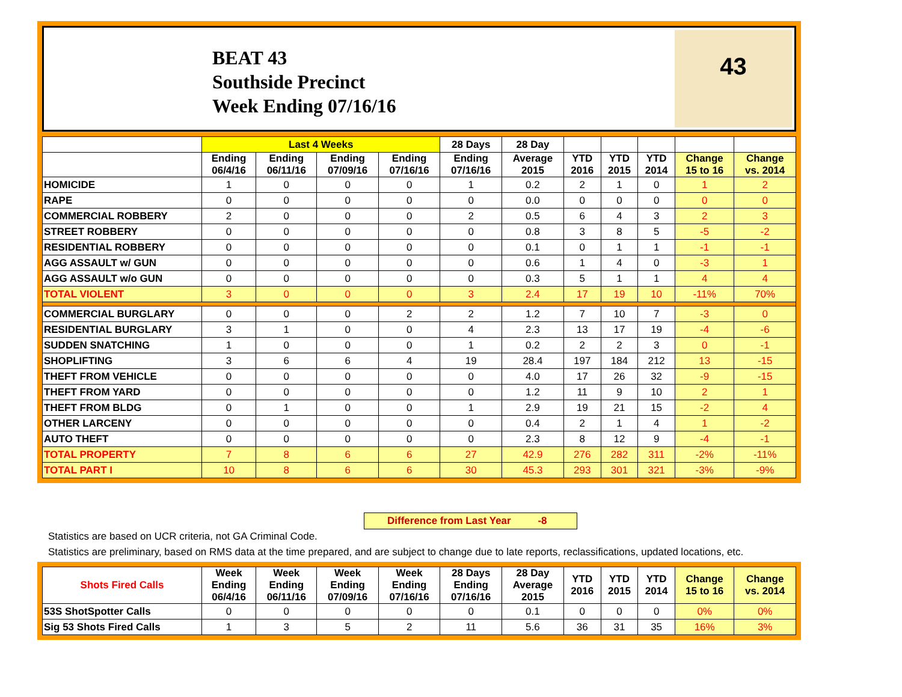BEAT 43
Southside Precinct
Week Ending 07/16/16
43
| | Last 4 Weeks | | | | 28 Days | 28 Day | | | | | |
| --- | --- | --- | --- | --- | --- | --- | --- | --- | --- | --- | --- |
| | Ending 06/4/16 | Ending 06/11/16 | Ending 07/09/16 | Ending 07/16/16 | Ending 07/16/16 | Average 2015 | YTD 2016 | YTD 2015 | YTD 2014 | Change 15 to 16 | Change vs. 2014 |
| HOMICIDE | 1 | 0 | 0 | 0 | 1 | 0.2 | 2 | 1 | 0 | 1 | 2 |
| RAPE | 0 | 0 | 0 | 0 | 0 | 0.0 | 0 | 0 | 0 | 0 | 0 |
| COMMERCIAL ROBBERY | 2 | 0 | 0 | 0 | 2 | 0.5 | 6 | 4 | 3 | 2 | 3 |
| STREET ROBBERY | 0 | 0 | 0 | 0 | 0 | 0.8 | 3 | 8 | 5 | -5 | -2 |
| RESIDENTIAL ROBBERY | 0 | 0 | 0 | 0 | 0 | 0.1 | 0 | 1 | 1 | -1 | -1 |
| AGG ASSAULT w/ GUN | 0 | 0 | 0 | 0 | 0 | 0.6 | 1 | 4 | 0 | -3 | 1 |
| AGG ASSAULT w/o GUN | 0 | 0 | 0 | 0 | 0 | 0.3 | 5 | 1 | 1 | 4 | 4 |
| TOTAL VIOLENT | 3 | 0 | 0 | 0 | 3 | 2.4 | 17 | 19 | 10 | -11% | 70% |
| COMMERCIAL BURGLARY | 0 | 0 | 0 | 2 | 2 | 1.2 | 7 | 10 | 7 | -3 | 0 |
| RESIDENTIAL BURGLARY | 3 | 1 | 0 | 0 | 4 | 2.3 | 13 | 17 | 19 | -4 | -6 |
| SUDDEN SNATCHING | 1 | 0 | 0 | 0 | 1 | 0.2 | 2 | 2 | 3 | 0 | -1 |
| SHOPLIFTING | 3 | 6 | 6 | 4 | 19 | 28.4 | 197 | 184 | 212 | 13 | -15 |
| THEFT FROM VEHICLE | 0 | 0 | 0 | 0 | 0 | 4.0 | 17 | 26 | 32 | -9 | -15 |
| THEFT FROM YARD | 0 | 0 | 0 | 0 | 0 | 1.2 | 11 | 9 | 10 | 2 | 1 |
| THEFT FROM BLDG | 0 | 1 | 0 | 0 | 1 | 2.9 | 19 | 21 | 15 | -2 | 4 |
| OTHER LARCENY | 0 | 0 | 0 | 0 | 0 | 0.4 | 2 | 1 | 4 | 1 | -2 |
| AUTO THEFT | 0 | 0 | 0 | 0 | 0 | 2.3 | 8 | 12 | 9 | -4 | -1 |
| TOTAL PROPERTY | 7 | 8 | 6 | 6 | 27 | 42.9 | 276 | 282 | 311 | -2% | -11% |
| TOTAL PART I | 10 | 8 | 6 | 6 | 30 | 45.3 | 293 | 301 | 321 | -3% | -9% |
Difference from Last Year -8
Statistics are based on UCR criteria, not GA Criminal Code.
Statistics are preliminary, based on RMS data at the time prepared, and are subject to change due to late reports, reclassifications, updated locations, etc.
| Shots Fired Calls | Week Ending 06/4/16 | Week Ending 06/11/16 | Week Ending 07/09/16 | Week Ending 07/16/16 | 28 Days Ending 07/16/16 | 28 Day Average 2015 | YTD 2016 | YTD 2015 | YTD 2014 | Change 15 to 16 | Change vs. 2014 |
| --- | --- | --- | --- | --- | --- | --- | --- | --- | --- | --- | --- |
| 53S ShotSpotter Calls | 0 | 0 | 0 | 0 | 0 | 0.1 | 0 | 0 | 0 | 0% | 0% |
| Sig 53 Shots Fired Calls | 1 | 3 | 5 | 2 | 11 | 5.6 | 36 | 31 | 35 | 16% | 3% |